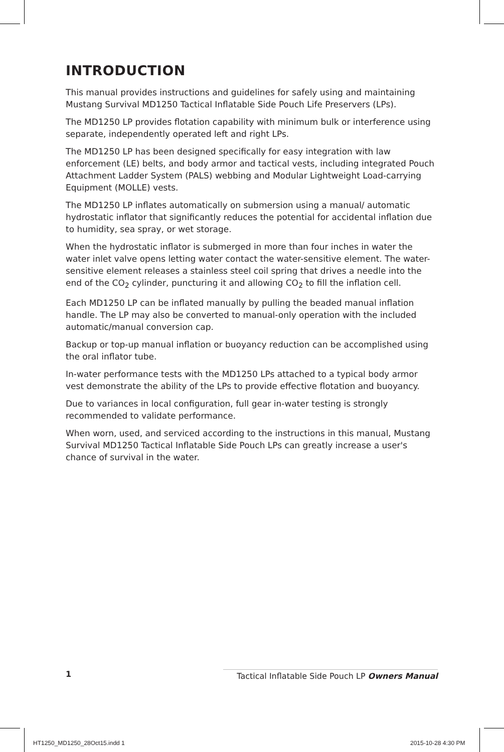INTRODUCTION
This manual provides instructions and guidelines for safely using and maintaining Mustang Survival MD1250 Tactical Inflatable Side Pouch Life Preservers (LPs).
The MD1250 LP provides flotation capability with minimum bulk or interference using separate, independently operated left and right LPs.
The MD1250 LP has been designed specifically for easy integration with law enforcement (LE) belts, and body armor and tactical vests, including integrated Pouch Attachment Ladder System (PALS) webbing and Modular Lightweight Load-carrying Equipment (MOLLE) vests.
The MD1250 LP inflates automatically on submersion using a manual/ automatic hydrostatic inflator that significantly reduces the potential for accidental inflation due to humidity, sea spray, or wet storage.
When the hydrostatic inflator is submerged in more than four inches in water the water inlet valve opens letting water contact the water-sensitive element. The water-sensitive element releases a stainless steel coil spring that drives a needle into the end of the CO<sub>2</sub> cylinder, puncturing it and allowing CO<sub>2</sub> to fill the inflation cell.
Each MD1250 LP can be inflated manually by pulling the beaded manual inflation handle. The LP may also be converted to manual-only operation with the included automatic/manual conversion cap.
Backup or top-up manual inflation or buoyancy reduction can be accomplished using the oral inflator tube.
In-water performance tests with the MD1250 LPs attached to a typical body armor vest demonstrate the ability of the LPs to provide effective flotation and buoyancy.
Due to variances in local configuration, full gear in-water testing is strongly recommended to validate performance.
When worn, used, and serviced according to the instructions in this manual, Mustang Survival MD1250 Tactical Inflatable Side Pouch LPs can greatly increase a user's chance of survival in the water.
1 Tactical Inflatable Side Pouch LP Owners Manual
HT1250_MD1250_28Oct15.indd 1 2015-10-28 4:30 PM